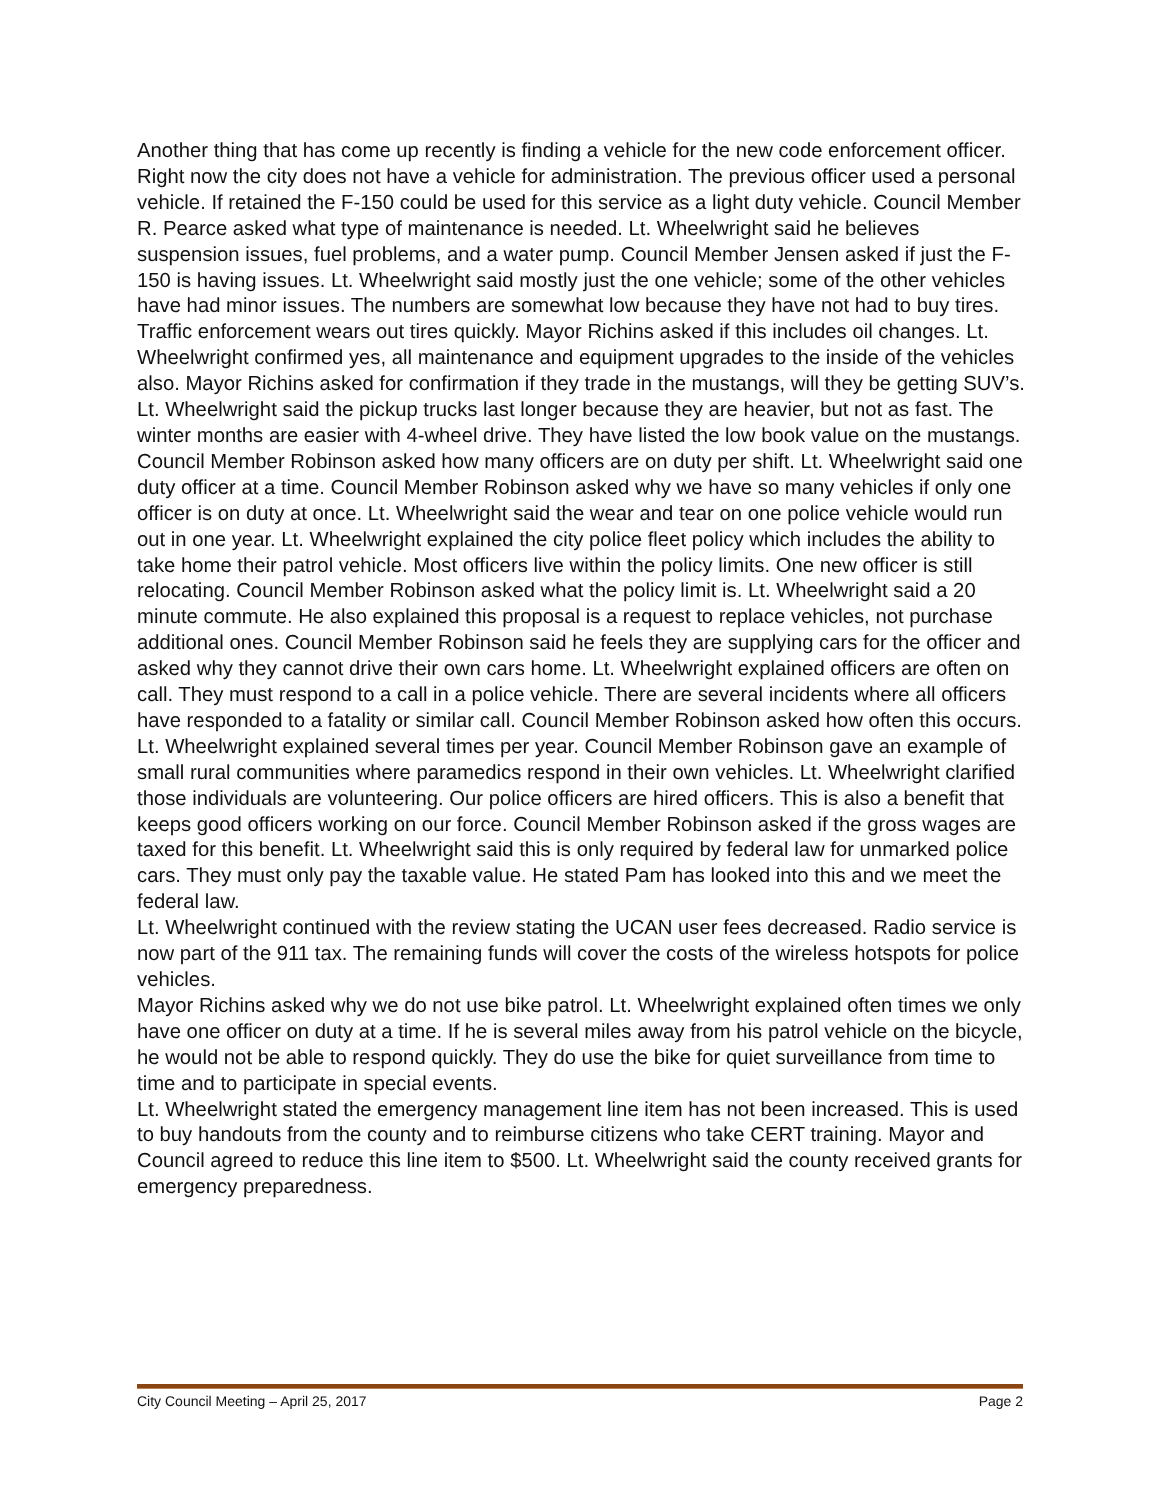Another thing that has come up recently is finding a vehicle for the new code enforcement officer. Right now the city does not have a vehicle for administration. The previous officer used a personal vehicle. If retained the F-150 could be used for this service as a light duty vehicle. Council Member R. Pearce asked what type of maintenance is needed. Lt. Wheelwright said he believes suspension issues, fuel problems, and a water pump. Council Member Jensen asked if just the F-150 is having issues. Lt. Wheelwright said mostly just the one vehicle; some of the other vehicles have had minor issues. The numbers are somewhat low because they have not had to buy tires. Traffic enforcement wears out tires quickly. Mayor Richins asked if this includes oil changes. Lt. Wheelwright confirmed yes, all maintenance and equipment upgrades to the inside of the vehicles also. Mayor Richins asked for confirmation if they trade in the mustangs, will they be getting SUV’s. Lt. Wheelwright said the pickup trucks last longer because they are heavier, but not as fast. The winter months are easier with 4-wheel drive. They have listed the low book value on the mustangs.
Council Member Robinson asked how many officers are on duty per shift. Lt. Wheelwright said one duty officer at a time. Council Member Robinson asked why we have so many vehicles if only one officer is on duty at once. Lt. Wheelwright said the wear and tear on one police vehicle would run out in one year. Lt. Wheelwright explained the city police fleet policy which includes the ability to take home their patrol vehicle. Most officers live within the policy limits. One new officer is still relocating. Council Member Robinson asked what the policy limit is. Lt. Wheelwright said a 20 minute commute. He also explained this proposal is a request to replace vehicles, not purchase additional ones. Council Member Robinson said he feels they are supplying cars for the officer and asked why they cannot drive their own cars home. Lt. Wheelwright explained officers are often on call. They must respond to a call in a police vehicle. There are several incidents where all officers have responded to a fatality or similar call. Council Member Robinson asked how often this occurs. Lt. Wheelwright explained several times per year. Council Member Robinson gave an example of small rural communities where paramedics respond in their own vehicles. Lt. Wheelwright clarified those individuals are volunteering. Our police officers are hired officers. This is also a benefit that keeps good officers working on our force. Council Member Robinson asked if the gross wages are taxed for this benefit. Lt. Wheelwright said this is only required by federal law for unmarked police cars. They must only pay the taxable value. He stated Pam has looked into this and we meet the federal law.
Lt. Wheelwright continued with the review stating the UCAN user fees decreased. Radio service is now part of the 911 tax. The remaining funds will cover the costs of the wireless hotspots for police vehicles.
Mayor Richins asked why we do not use bike patrol. Lt. Wheelwright explained often times we only have one officer on duty at a time. If he is several miles away from his patrol vehicle on the bicycle, he would not be able to respond quickly. They do use the bike for quiet surveillance from time to time and to participate in special events.
Lt. Wheelwright stated the emergency management line item has not been increased. This is used to buy handouts from the county and to reimburse citizens who take CERT training. Mayor and Council agreed to reduce this line item to $500. Lt. Wheelwright said the county received grants for emergency preparedness.
City Council Meeting – April 25, 2017 Page 2